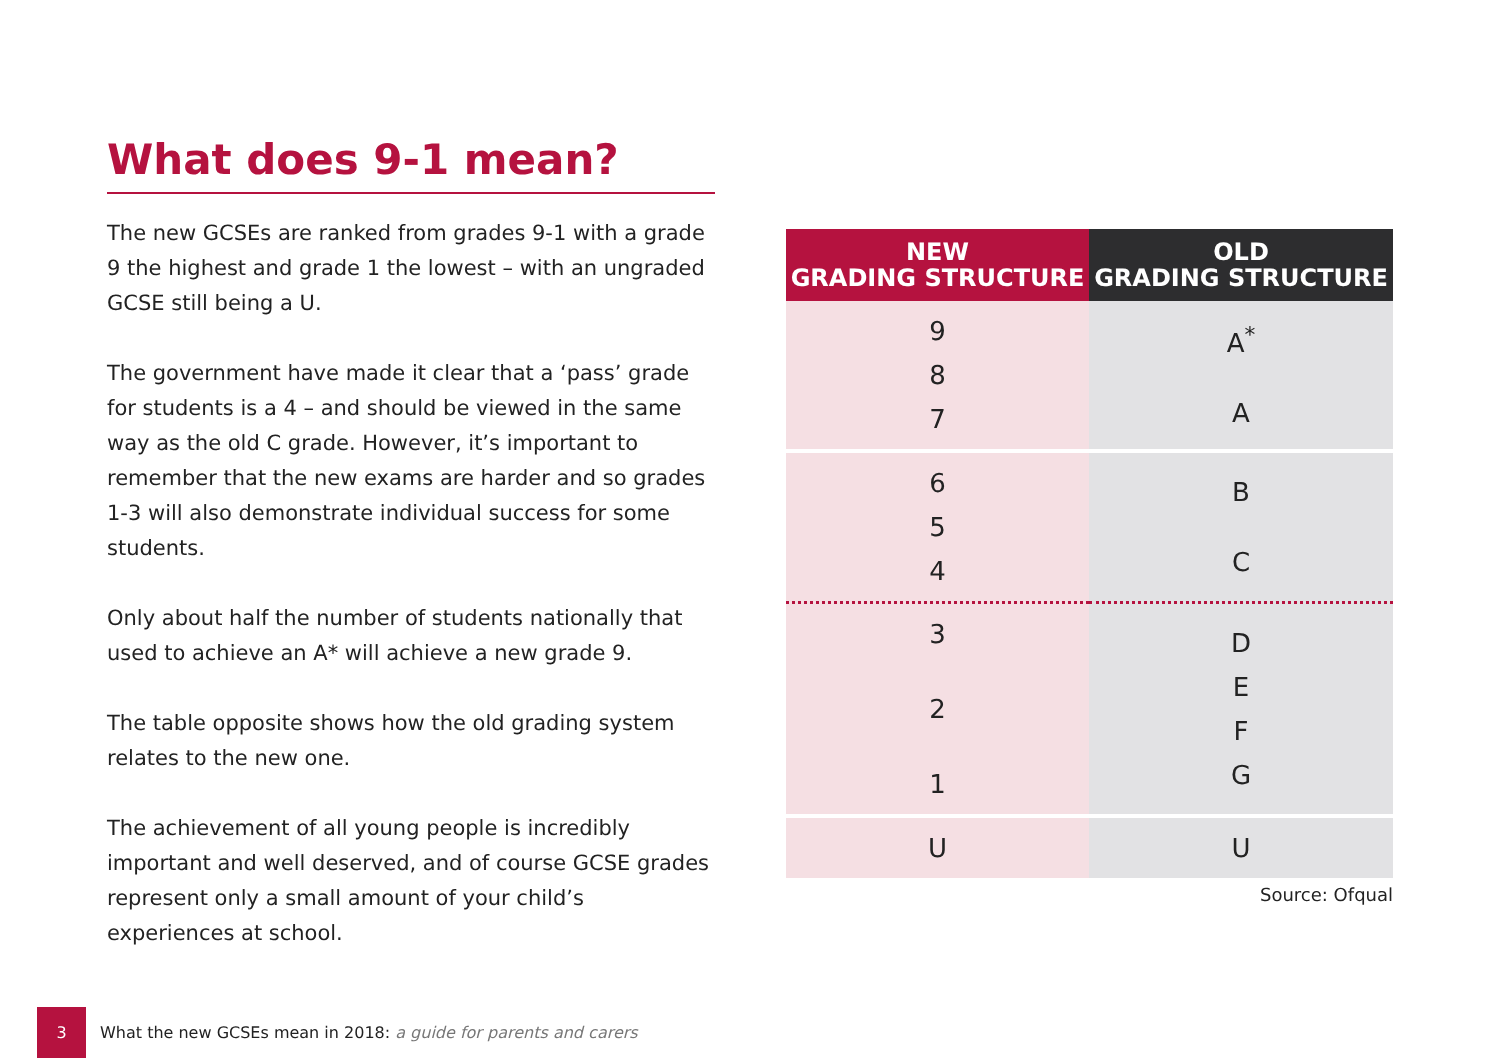What does 9-1 mean?
The new GCSEs are ranked from grades 9-1 with a grade 9 the highest and grade 1 the lowest – with an ungraded GCSE still being a U.
The government have made it clear that a ‘pass’ grade for students is a 4 – and should be viewed in the same way as the old C grade. However, it’s important to remember that the new exams are harder and so grades 1-3 will also demonstrate individual success for some students.
Only about half the number of students nationally that used to achieve an A* will achieve a new grade 9.
The table opposite shows how the old grading system relates to the new one.
The achievement of all young people is incredibly important and well deserved, and of course GCSE grades represent only a small amount of your child’s experiences at school.
| NEW GRADING STRUCTURE | OLD GRADING STRUCTURE |
| --- | --- |
| 9 8 7 | A<sup>*</sup> A |
| 6 5 4 | B C |
| 3 2 1 | D E F G |
| U | U |
Source: Ofqual
3
What the new GCSEs mean in 2018: a guide for parents and carers